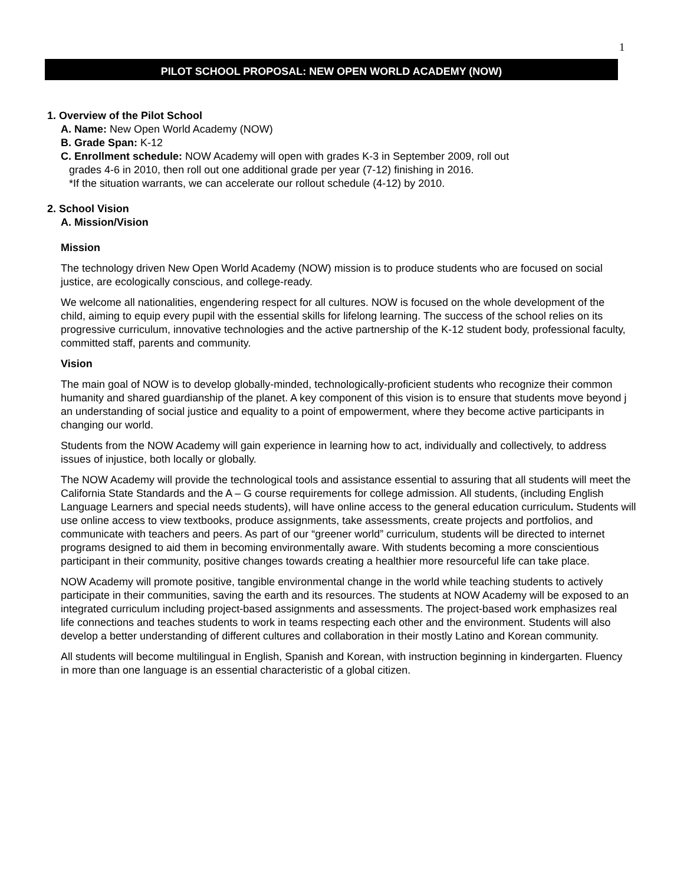1
PILOT SCHOOL PROPOSAL: NEW OPEN WORLD ACADEMY (NOW)
1. Overview of the Pilot School
A. Name: New Open World Academy (NOW)
B. Grade Span: K-12
C. Enrollment schedule: NOW Academy will open with grades K-3 in September 2009, roll out
grades 4-6 in 2010, then roll out one additional grade per year (7-12) finishing in 2016.
*If the situation warrants, we can accelerate our rollout schedule (4-12) by 2010.
2. School Vision
A. Mission/Vision
Mission
The technology driven New Open World Academy (NOW) mission is to produce students who are focused on social justice, are ecologically conscious, and college-ready.
We welcome all nationalities, engendering respect for all cultures. NOW is focused on the whole development of the child, aiming to equip every pupil with the essential skills for lifelong learning. The success of the school relies on its progressive curriculum, innovative technologies and the active partnership of the K-12 student body, professional faculty, committed staff, parents and community.
Vision
The main goal of NOW is to develop globally-minded, technologically-proficient students who recognize their common humanity and shared guardianship of the planet. A key component of this vision is to ensure that students move beyond j an understanding of social justice and equality to a point of empowerment, where they become active participants in changing our world.
Students from the NOW Academy will gain experience in learning how to act, individually and collectively, to address issues of injustice, both locally or globally.
The NOW Academy will provide the technological tools and assistance essential to assuring that all students will meet the California State Standards and the A – G course requirements for college admission. All students, (including English Language Learners and special needs students), will have online access to the general education curriculum. Students will use online access to view textbooks, produce assignments, take assessments, create projects and portfolios, and communicate with teachers and peers. As part of our “greener world” curriculum, students will be directed to internet programs designed to aid them in becoming environmentally aware. With students becoming a more conscientious participant in their community, positive changes towards creating a healthier more resourceful life can take place.
NOW Academy will promote positive, tangible environmental change in the world while teaching students to actively participate in their communities, saving the earth and its resources. The students at NOW Academy will be exposed to an integrated curriculum including project-based assignments and assessments. The project-based work emphasizes real life connections and teaches students to work in teams respecting each other and the environment. Students will also develop a better understanding of different cultures and collaboration in their mostly Latino and Korean community.
All students will become multilingual in English, Spanish and Korean, with instruction beginning in kindergarten. Fluency in more than one language is an essential characteristic of a global citizen.